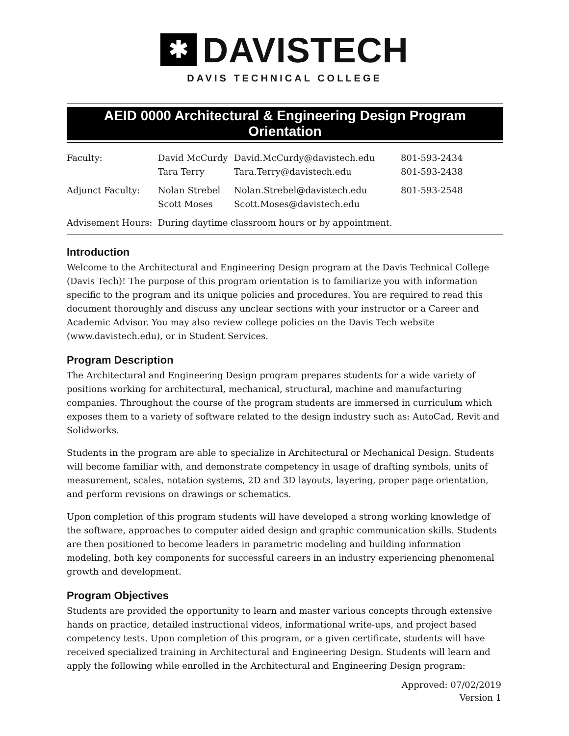✱ DAVISTECH
DAVIS TECHNICAL COLLEGE
AEID 0000 Architectural & Engineering Design Program Orientation
| Faculty: | David McCurdy Tara Terry | David.McCurdy@davistech.edu Tara.Terry@davistech.edu | 801-593-2434 801-593-2438 |
| Adjunct Faculty: | Nolan Strebel Scott Moses | Nolan.Strebel@davistech.edu Scott.Moses@davistech.edu | 801-593-2548 |
| Advisement Hours: | During daytime classroom hours or by appointment. | | |
Introduction
Welcome to the Architectural and Engineering Design program at the Davis Technical College (Davis Tech)! The purpose of this program orientation is to familiarize you with information specific to the program and its unique policies and procedures. You are required to read this document thoroughly and discuss any unclear sections with your instructor or a Career and Academic Advisor. You may also review college policies on the Davis Tech website (www.davistech.edu), or in Student Services.
Program Description
The Architectural and Engineering Design program prepares students for a wide variety of positions working for architectural, mechanical, structural, machine and manufacturing companies. Throughout the course of the program students are immersed in curriculum which exposes them to a variety of software related to the design industry such as: AutoCad, Revit and Solidworks.
Students in the program are able to specialize in Architectural or Mechanical Design. Students will become familiar with, and demonstrate competency in usage of drafting symbols, units of measurement, scales, notation systems, 2D and 3D layouts, layering, proper page orientation, and perform revisions on drawings or schematics.
Upon completion of this program students will have developed a strong working knowledge of the software, approaches to computer aided design and graphic communication skills. Students are then positioned to become leaders in parametric modeling and building information modeling, both key components for successful careers in an industry experiencing phenomenal growth and development.
Program Objectives
Students are provided the opportunity to learn and master various concepts through extensive hands on practice, detailed instructional videos, informational write-ups, and project based competency tests. Upon completion of this program, or a given certificate, students will have received specialized training in Architectural and Engineering Design. Students will learn and apply the following while enrolled in the Architectural and Engineering Design program:
Approved: 07/02/2019
Version 1